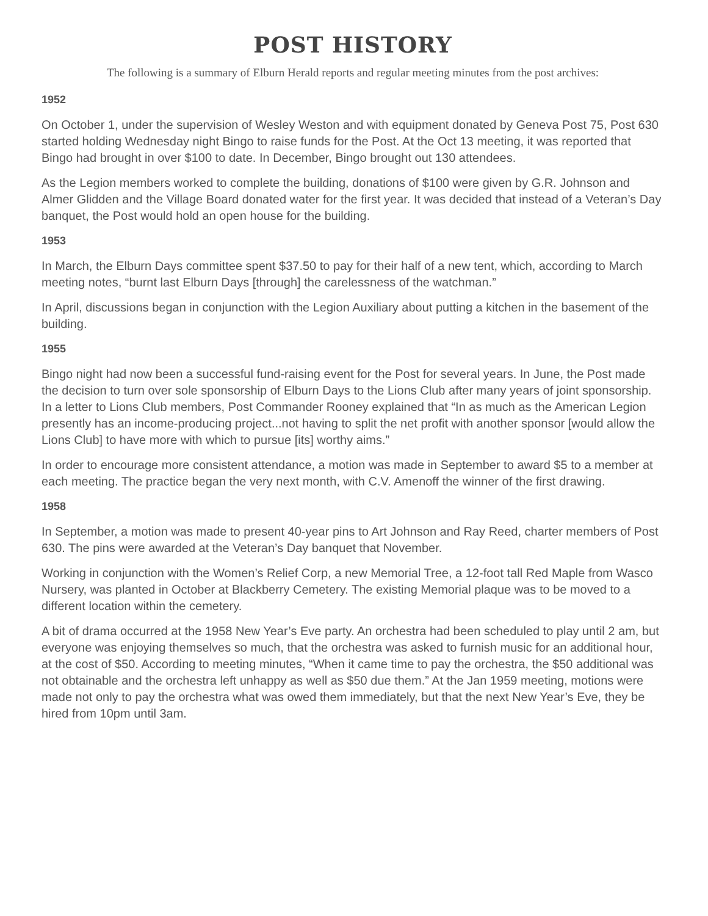POST HISTORY
The following is a summary of Elburn Herald reports and regular meeting minutes from the post archives:
1952
On October 1, under the supervision of Wesley Weston and with equipment donated by Geneva Post 75, Post 630 started holding Wednesday night Bingo to raise funds for the Post. At the Oct 13 meeting, it was reported that Bingo had brought in over $100 to date. In December, Bingo brought out 130 attendees.
As the Legion members worked to complete the building, donations of $100 were given by G.R. Johnson and Almer Glidden and the Village Board donated water for the first year. It was decided that instead of a Veteran’s Day banquet, the Post would hold an open house for the building.
1953
In March, the Elburn Days committee spent $37.50 to pay for their half of a new tent, which, according to March meeting notes, “burnt last Elburn Days [through] the carelessness of the watchman.”
In April, discussions began in conjunction with the Legion Auxiliary about putting a kitchen in the basement of the building.
1955
Bingo night had now been a successful fund-raising event for the Post for several years. In June, the Post made the decision to turn over sole sponsorship of Elburn Days to the Lions Club after many years of joint sponsorship. In a letter to Lions Club members, Post Commander Rooney explained that “In as much as the American Legion presently has an income-producing project...not having to split the net profit with another sponsor [would allow the Lions Club] to have more with which to pursue [its] worthy aims.”
In order to encourage more consistent attendance, a motion was made in September to award $5 to a member at each meeting. The practice began the very next month, with C.V. Amenoff the winner of the first drawing.
1958
In September, a motion was made to present 40-year pins to Art Johnson and Ray Reed, charter members of Post 630. The pins were awarded at the Veteran’s Day banquet that November.
Working in conjunction with the Women’s Relief Corp, a new Memorial Tree, a 12-foot tall Red Maple from Wasco Nursery, was planted in October at Blackberry Cemetery. The existing Memorial plaque was to be moved to a different location within the cemetery.
A bit of drama occurred at the 1958 New Year’s Eve party. An orchestra had been scheduled to play until 2 am, but everyone was enjoying themselves so much, that the orchestra was asked to furnish music for an additional hour, at the cost of $50. According to meeting minutes, “When it came time to pay the orchestra, the $50 additional was not obtainable and the orchestra left unhappy as well as $50 due them.” At the Jan 1959 meeting, motions were made not only to pay the orchestra what was owed them immediately, but that the next New Year’s Eve, they be hired from 10pm until 3am.